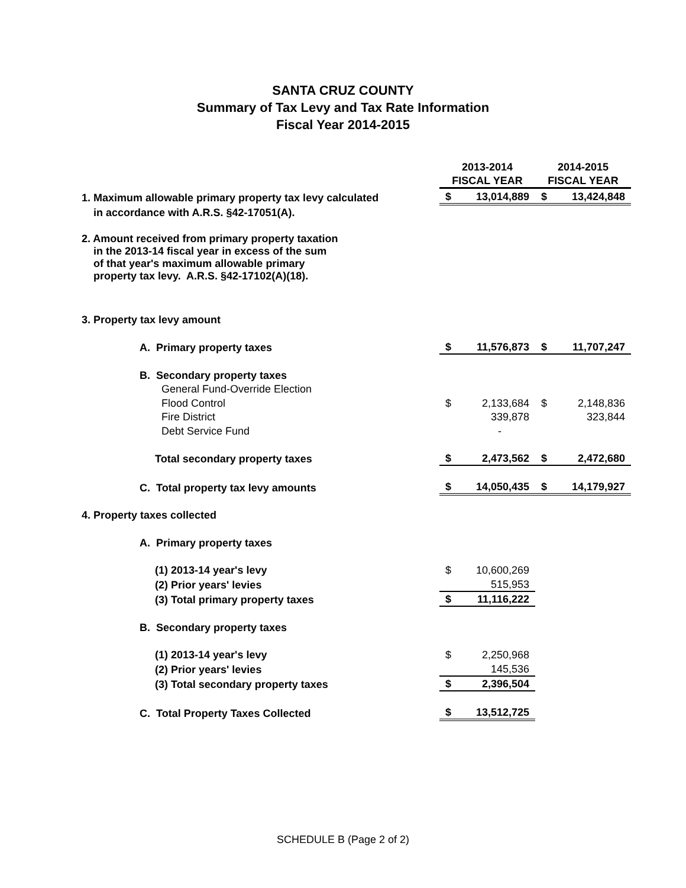SANTA CRUZ COUNTY
Summary of Tax Levy and Tax Rate Information
Fiscal Year 2014-2015
| | 2013-2014 | | 2014-2015 | |
| | FISCAL YEAR | | FISCAL YEAR | |
| 1. Maximum allowable primary property tax levy calculated | $ | 13,014,889 | $ | 13,424,848 |
| in accordance with A.R.S. §42-17051(A). | | | | |
| 2. Amount received from primary property taxation in the 2013-14 fiscal year in excess of the sum of that year's maximum allowable primary property tax levy. A.R.S. §42-17102(A)(18). | | | | |
| 3. Property tax levy amount | | | | |
| A. Primary property taxes | $ | 11,576,873 | $ | 11,707,247 |
| B. Secondary property taxes | | | | |
| General Fund-Override Election | | | | |
| Flood Control | $ | 2,133,684 | $ | 2,148,836 |
| Fire District | | 339,878 | | 323,844 |
| Debt Service Fund | | - | | |
| Total secondary property taxes | $ | 2,473,562 | $ | 2,472,680 |
| C. Total property tax levy amounts | $ | 14,050,435 | $ | 14,179,927 |
| 4. Property taxes collected | | | | |
| A. Primary property taxes | | | | |
| (1) 2013-14 year's levy | $ | 10,600,269 | | |
| (2) Prior years' levies | | 515,953 | | |
| (3) Total primary property taxes | $ | 11,116,222 | | |
| B. Secondary property taxes | | | | |
| (1) 2013-14 year's levy | $ | 2,250,968 | | |
| (2) Prior years' levies | | 145,536 | | |
| (3) Total secondary property taxes | $ | 2,396,504 | | |
| C. Total Property Taxes Collected | $ | 13,512,725 | | |
SCHEDULE B (Page 2 of 2)